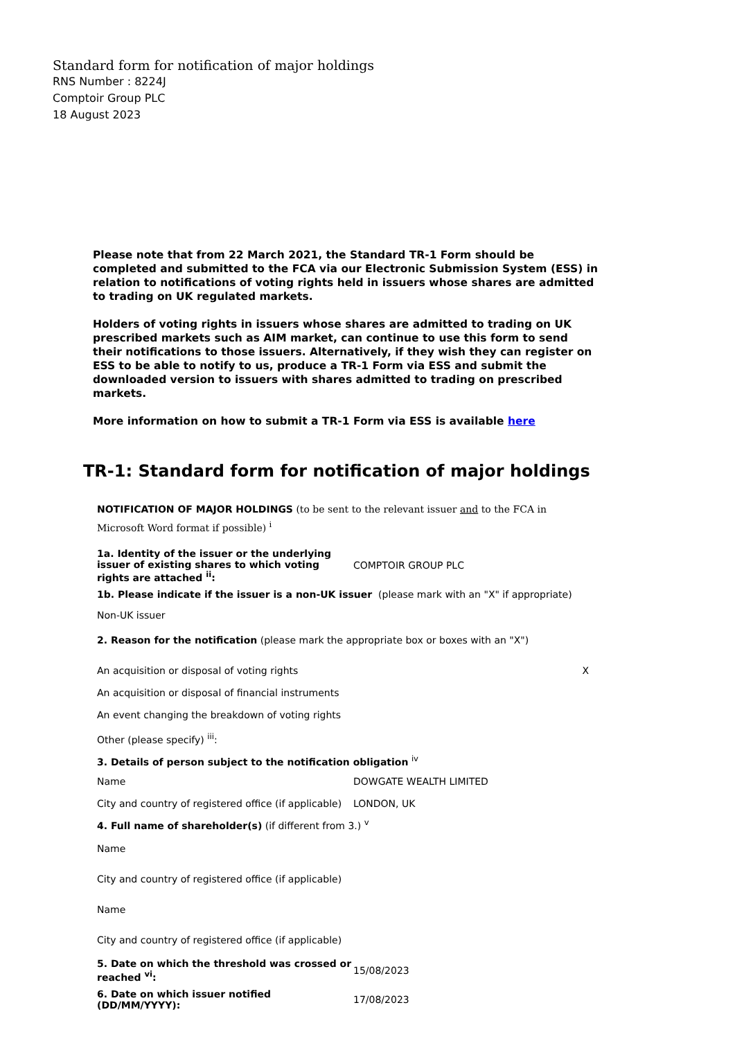Standard form for notification of major holdings
RNS Number : 8224J
Comptoir Group PLC
18 August 2023
Please note that from 22 March 2021, the Standard TR-1 Form should be completed and submitted to the FCA via our Electronic Submission System (ESS) in relation to notifications of voting rights held in issuers whose shares are admitted to trading on UK regulated markets.
Holders of voting rights in issuers whose shares are admitted to trading on UK prescribed markets such as AIM market, can continue to use this form to send their notifications to those issuers. Alternatively, if they wish they can register on ESS to be able to notify to us, produce a TR-1 Form via ESS and submit the downloaded version to issuers with shares admitted to trading on prescribed markets.
More information on how to submit a TR-1 Form via ESS is available here
TR-1: Standard form for notification of major holdings
NOTIFICATION OF MAJOR HOLDINGS (to be sent to the relevant issuer and to the FCA in Microsoft Word format if possible) <sup>i</sup>
| 1a. Identity of the issuer or the underlying issuer of existing shares to which voting rights are attached <sup>ii</sup>: | COMPTOIR GROUP PLC |
| 1b. Please indicate if the issuer is a non-UK issuer (please mark with an "X" if appropriate) | |
| Non-UK issuer | |
| 2. Reason for the notification (please mark the appropriate box or boxes with an "X") | |
| An acquisition or disposal of voting rights X | |
| An acquisition or disposal of financial instruments | |
| An event changing the breakdown of voting rights | |
| Other (please specify) <sup>iii</sup>: | |
| 3. Details of person subject to the notification obligation <sup>iv</sup> | |
| Name | DOWGATE WEALTH LIMITED |
| City and country of registered office (if applicable) | LONDON, UK |
| 4. Full name of shareholder(s) (if different from 3.) <sup>v</sup> | |
| Name | |
| City and country of registered office (if applicable) | |
| Name | |
| City and country of registered office (if applicable) | |
| 5. Date on which the threshold was crossed or reached <sup>vi</sup>: | 15/08/2023 |
| 6. Date on which issuer notified (DD/MM/YYYY): | 17/08/2023 |